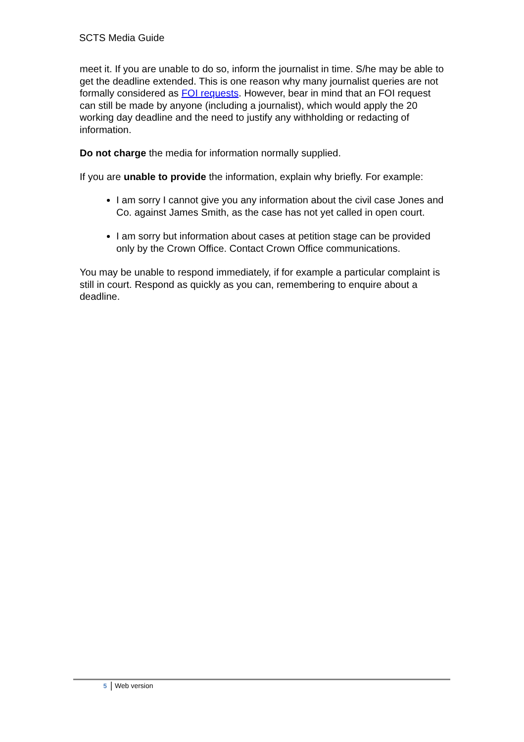SCTS Media Guide
meet it. If you are unable to do so, inform the journalist in time. S/he may be able to get the deadline extended. This is one reason why many journalist queries are not formally considered as FOI requests. However, bear in mind that an FOI request can still be made by anyone (including a journalist), which would apply the 20 working day deadline and the need to justify any withholding or redacting of information.
Do not charge the media for information normally supplied.
If you are unable to provide the information, explain why briefly. For example:
I am sorry I cannot give you any information about the civil case Jones and Co. against James Smith, as the case has not yet called in open court.
I am sorry but information about cases at petition stage can be provided only by the Crown Office. Contact Crown Office communications.
You may be unable to respond immediately, if for example a particular complaint is still in court. Respond as quickly as you can, remembering to enquire about a deadline.
5 Web version